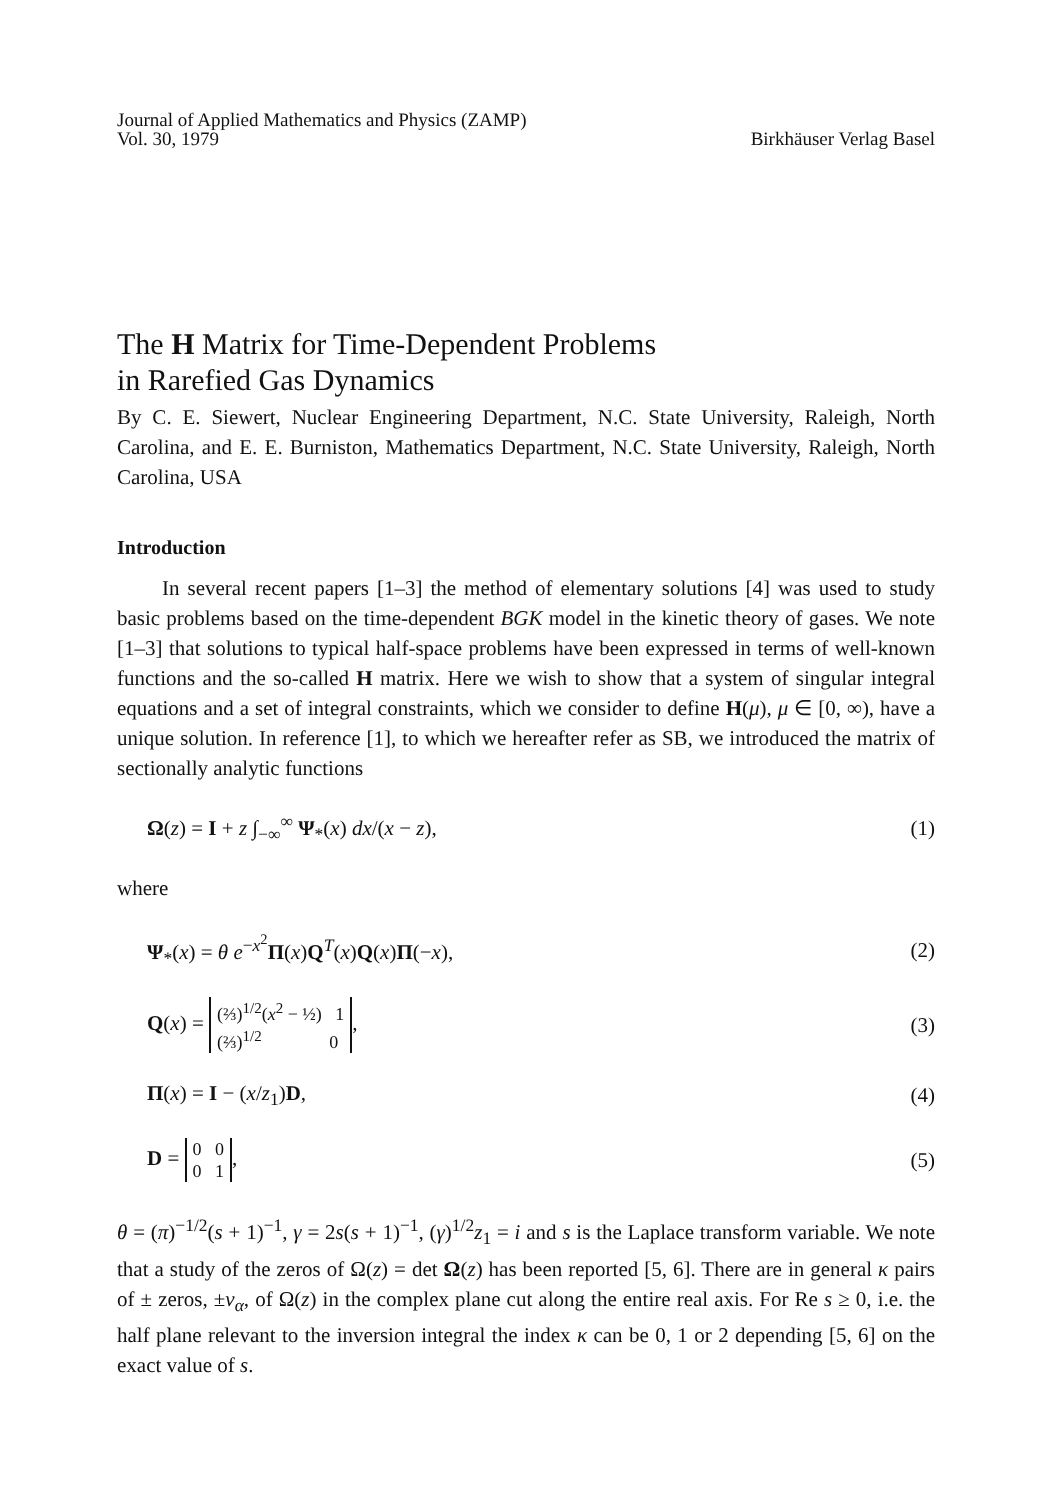Journal of Applied Mathematics and Physics (ZAMP)
Vol. 30, 1979
Birkhäuser Verlag Basel
The H Matrix for Time-Dependent Problems
in Rarefied Gas Dynamics
By C. E. Siewert, Nuclear Engineering Department, N.C. State University, Raleigh, North Carolina, and E. E. Burniston, Mathematics Department, N.C. State University, Raleigh, North Carolina, USA
Introduction
In several recent papers [1–3] the method of elementary solutions [4] was used to study basic problems based on the time-dependent BGK model in the kinetic theory of gases. We note [1–3] that solutions to typical half-space problems have been expressed in terms of well-known functions and the so-called H matrix. Here we wish to show that a system of singular integral equations and a set of integral constraints, which we consider to define H(μ), μ ∈ [0, ∞), have a unique solution. In reference [1], to which we hereafter refer as SB, we introduced the matrix of sectionally analytic functions
Ω(z) = I + z ∫<sub>−∞</sub><sup>∞</sup> Ψ<sub>*</sub>(x) dx/(x − z), (1)
where
Ψ<sub>*</sub>(x) = θ e<sup>−x<sup>2</sup></sup>Π(x)Q<sup>T</sup>(x)Q(x)Π(−x), (2)
Q(x) = (⅔)<sup>1/2</sup>(x<sup>2</sup> − ½) 1
(⅔)<sup>1/2</sup> 0, (3)
Π(x) = I − (x/z<sub>1</sub>)D, (4)
D = 0 0
0 1, (5)
θ = (π)<sup>−1/2</sup>(s + 1)<sup>−1</sup>, γ = 2s(s + 1)<sup>−1</sup>, (γ)<sup>1/2</sup>z<sub>1</sub> = i and s is the Laplace transform variable. We note that a study of the zeros of Ω(z) = det Ω(z) has been reported [5, 6]. There are in general κ pairs of ± zeros, ±ν<sub>α</sub>, of Ω(z) in the complex plane cut along the entire real axis. For Re s ≥ 0, i.e. the half plane relevant to the inversion integral the index κ can be 0, 1 or 2 depending [5, 6] on the exact value of s.